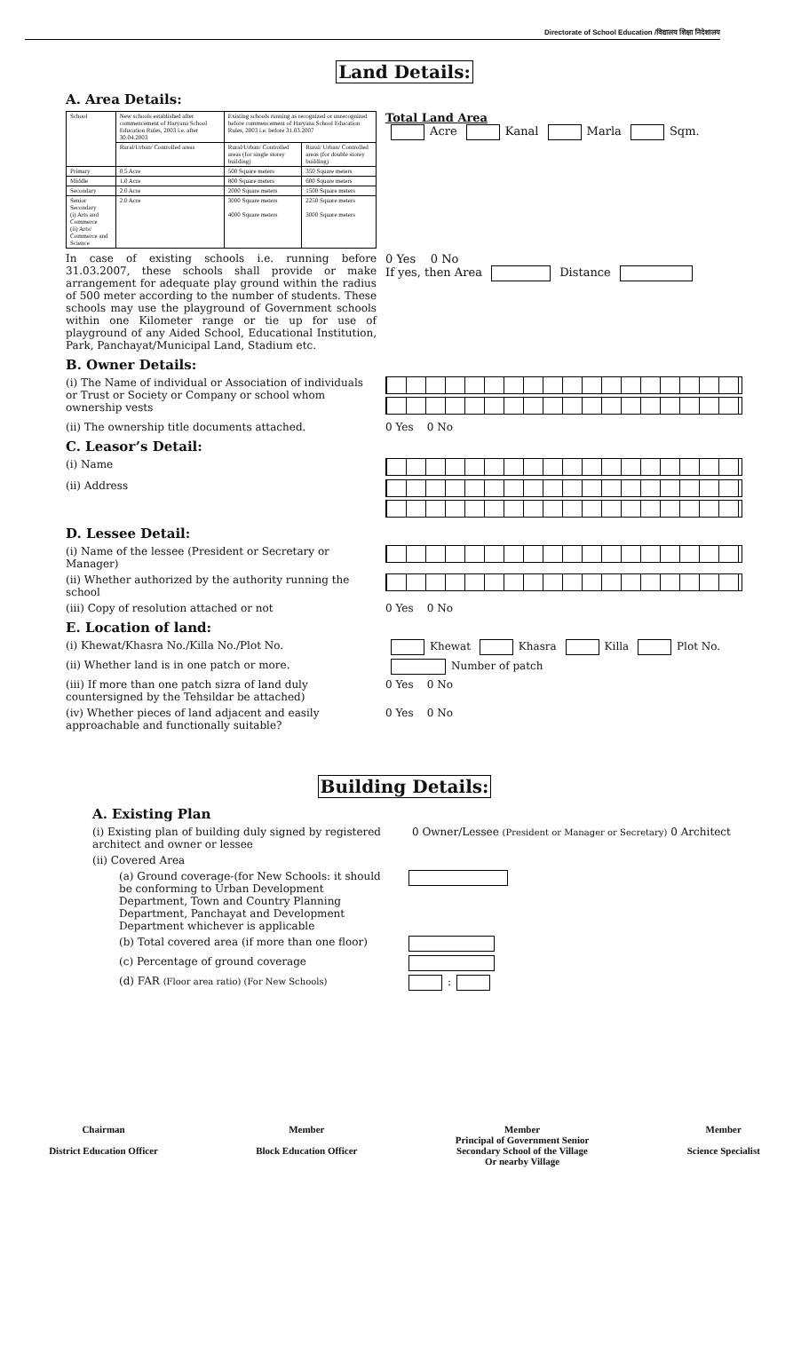Directorate of School Education /विद्यालय शिक्षा निदेशालय
Land Details:
A. Area Details:
| School | New schools established after commencement of Haryana School Education Rules, 2003 i.e. after 30.04.2003 | Existing schools running as recognized or unrecognized before commencement of Haryana School Education Rules, 2003 i.e. before 31.03.2007 | |
| | Rural/Urban/ Controlled areas | Rural/Urban/ Controlled areas (for single storey building) | Rural/ Urban/ Controlled areas (for double storey building) |
| Primary | 0.5 Acre | 500 Square meters | 350 Square meters |
| Middle | 1.0 Acre | 800 Square meters | 600 Square meters |
| Secondary | 2.0 Acre | 2000 Square meters | 1500 Square meters |
| Senior Secondary (i) Arts and Commerce (ii) Arts/ Commerce and Science | 2.0 Acre | 3000 Square meters 4000 Square meters | 2250 Square meters 3000 Square meters |
Total Land Area
Acre Kanal Marla Sqm.
In case of existing schools i.e. running before 31.03.2007, these schools shall provide or make arrangement for adequate play ground within the radius of 500 meter according to the number of students. These schools may use the playground of Government schools within one Kilometer range or tie up for use of playground of any Aided School, Educational Institution, Park, Panchayat/Municipal Land, Stadium etc.
0 Yes 0 No
If yes, then Area Distance
B. Owner Details:
(i) The Name of individual or Association of individuals or Trust or Society or Company or school whom ownership vests
(ii) The ownership title documents attached. 0 Yes 0 No
C. Leasor’s Detail:
(i) Name
(ii) Address
D. Lessee Detail:
(i) Name of the lessee (President or Secretary or Manager)
(ii) Whether authorized by the authority running the school
(iii) Copy of resolution attached or not 0 Yes 0 No
E. Location of land:
(i) Khewat/Khasra No./Killa No./Plot No. Khewat Khasra Killa Plot No.
(ii) Whether land is in one patch or more. Number of patch
(iii) If more than one patch sizra of land duly countersigned by the Tehsildar be attached)
0 Yes 0 No
(iv) Whether pieces of land adjacent and easily approachable and functionally suitable?
0 Yes 0 No
Building Details:
A. Existing Plan
(i) Existing plan of building duly signed by registered architect and owner or lessee
0 Owner/Lessee (President or Manager or Secretary) 0 Architect
(ii) Covered Area
(a) Ground coverage-(for New Schools: it should be conforming to Urban Development Department, Town and Country Planning Department, Panchayat and Development Department whichever is applicable
(b) Total covered area (if more than one floor)
(c) Percentage of ground coverage
(d) FAR (Floor area ratio) (For New Schools)
:
Chairman
District Education Officer
Member
Block Education Officer
Member
Principal of Government Senior
Secondary School of the Village
Or nearby Village
Member
Science Specialist